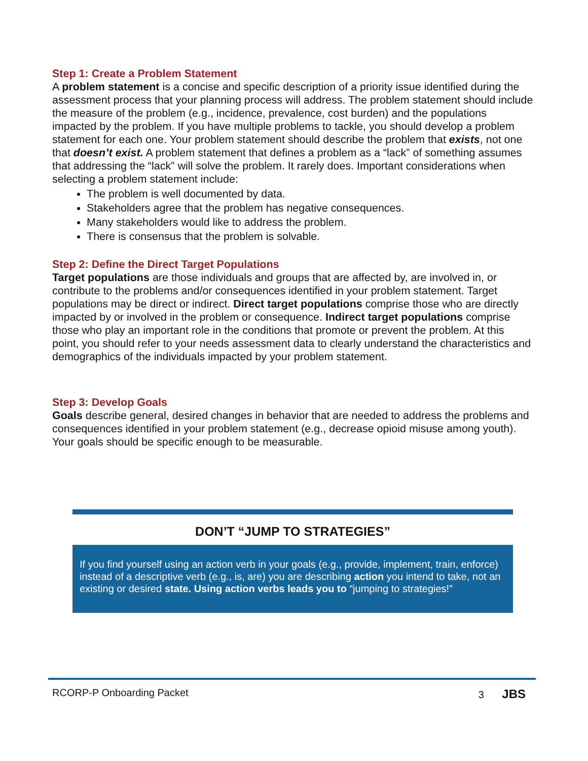Step 1: Create a Problem Statement
A problem statement is a concise and specific description of a priority issue identified during the assessment process that your planning process will address. The problem statement should include the measure of the problem (e.g., incidence, prevalence, cost burden) and the populations impacted by the problem. If you have multiple problems to tackle, you should develop a problem statement for each one. Your problem statement should describe the problem that exists, not one that doesn’t exist. A problem statement that defines a problem as a “lack” of something assumes that addressing the “lack” will solve the problem. It rarely does. Important considerations when selecting a problem statement include:
The problem is well documented by data.
Stakeholders agree that the problem has negative consequences.
Many stakeholders would like to address the problem.
There is consensus that the problem is solvable.
Step 2: Define the Direct Target Populations
Target populations are those individuals and groups that are affected by, are involved in, or contribute to the problems and/or consequences identified in your problem statement. Target populations may be direct or indirect. Direct target populations comprise those who are directly impacted by or involved in the problem or consequence. Indirect target populations comprise those who play an important role in the conditions that promote or prevent the problem. At this point, you should refer to your needs assessment data to clearly understand the characteristics and demographics of the individuals impacted by your problem statement.
Step 3: Develop Goals
Goals describe general, desired changes in behavior that are needed to address the problems and consequences identified in your problem statement (e.g., decrease opioid misuse among youth). Your goals should be specific enough to be measurable.
DON’T “JUMP TO STRATEGIES”
If you find yourself using an action verb in your goals (e.g., provide, implement, train, enforce) instead of a descriptive verb (e.g., is, are) you are describing action you intend to take, not an existing or desired state. Using action verbs leads you to “jumping to strategies!”
RCORP-P Onboarding Packet 3 JBS